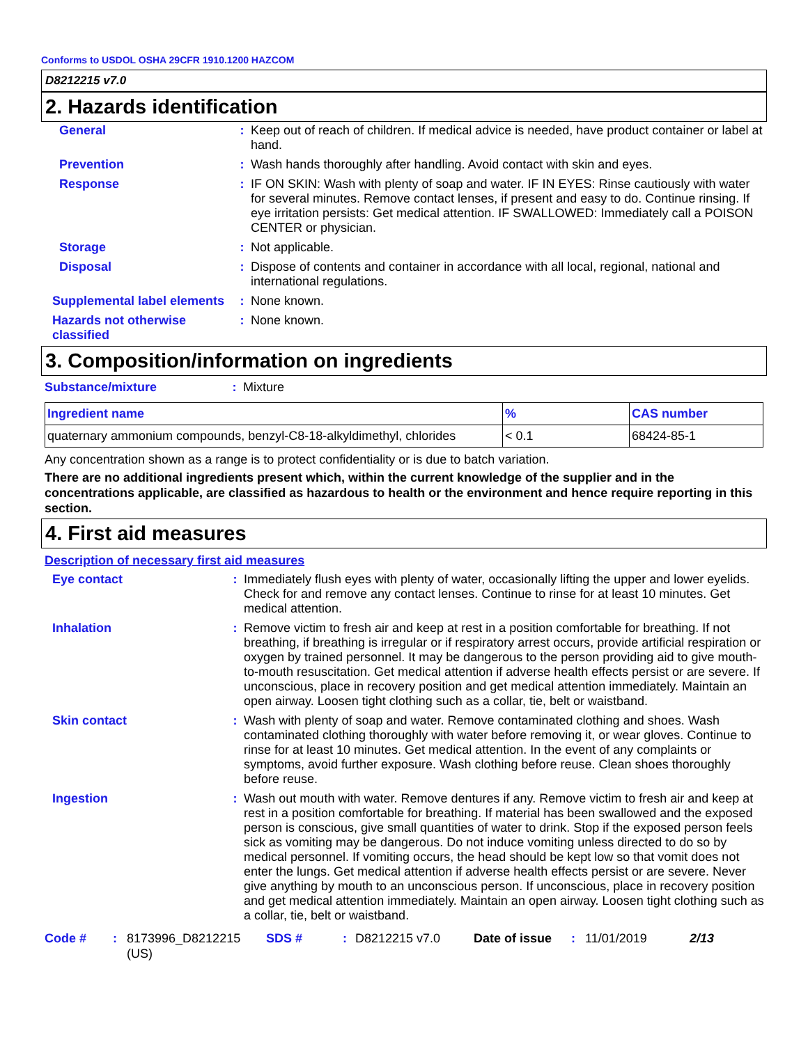Conforms to USDOL OSHA 29CFR 1910.1200 HAZCOM
D8212215 v7.0
2. Hazards identification
| General | : | Keep out of reach of children. If medical advice is needed, have product container or label at hand. |
| Prevention | : | Wash hands thoroughly after handling. Avoid contact with skin and eyes. |
| Response | : | IF ON SKIN: Wash with plenty of soap and water. IF IN EYES: Rinse cautiously with water for several minutes. Remove contact lenses, if present and easy to do. Continue rinsing. If eye irritation persists: Get medical attention. IF SWALLOWED: Immediately call a POISON CENTER or physician. |
| Storage | : | Not applicable. |
| Disposal | : | Dispose of contents and container in accordance with all local, regional, national and international regulations. |
| Supplemental label elements | : | None known. |
| Hazards not otherwise classified | : | None known. |
3. Composition/information on ingredients
| Substance/mixture | : | Mixture |
| Ingredient name | % | CAS number |
| --- | --- | --- |
| quaternary ammonium compounds, benzyl-C8-18-alkyldimethyl, chlorides | < 0.1 | 68424-85-1 |
Any concentration shown as a range is to protect confidentiality or is due to batch variation.
There are no additional ingredients present which, within the current knowledge of the supplier and in the concentrations applicable, are classified as hazardous to health or the environment and hence require reporting in this section.
4. First aid measures
Description of necessary first aid measures
| Eye contact | : | Immediately flush eyes with plenty of water, occasionally lifting the upper and lower eyelids. Check for and remove any contact lenses. Continue to rinse for at least 10 minutes. Get medical attention. |
| Inhalation | : | Remove victim to fresh air and keep at rest in a position comfortable for breathing. If not breathing, if breathing is irregular or if respiratory arrest occurs, provide artificial respiration or oxygen by trained personnel. It may be dangerous to the person providing aid to give mouth-to-mouth resuscitation. Get medical attention if adverse health effects persist or are severe. If unconscious, place in recovery position and get medical attention immediately. Maintain an open airway. Loosen tight clothing such as a collar, tie, belt or waistband. |
| Skin contact | : | Wash with plenty of soap and water. Remove contaminated clothing and shoes. Wash contaminated clothing thoroughly with water before removing it, or wear gloves. Continue to rinse for at least 10 minutes. Get medical attention. In the event of any complaints or symptoms, avoid further exposure. Wash clothing before reuse. Clean shoes thoroughly before reuse. |
| Ingestion | : | Wash out mouth with water. Remove dentures if any. Remove victim to fresh air and keep at rest in a position comfortable for breathing. If material has been swallowed and the exposed person is conscious, give small quantities of water to drink. Stop if the exposed person feels sick as vomiting may be dangerous. Do not induce vomiting unless directed to do so by medical personnel. If vomiting occurs, the head should be kept low so that vomit does not enter the lungs. Get medical attention if adverse health effects persist or are severe. Never give anything by mouth to an unconscious person. If unconscious, place in recovery position and get medical attention immediately. Maintain an open airway. Loosen tight clothing such as a collar, tie, belt or waistband. |
Code #: 8173996_D8212215 (US) SDS #: D8212215 v7.0 Date of issue: 11/01/2019 2/13